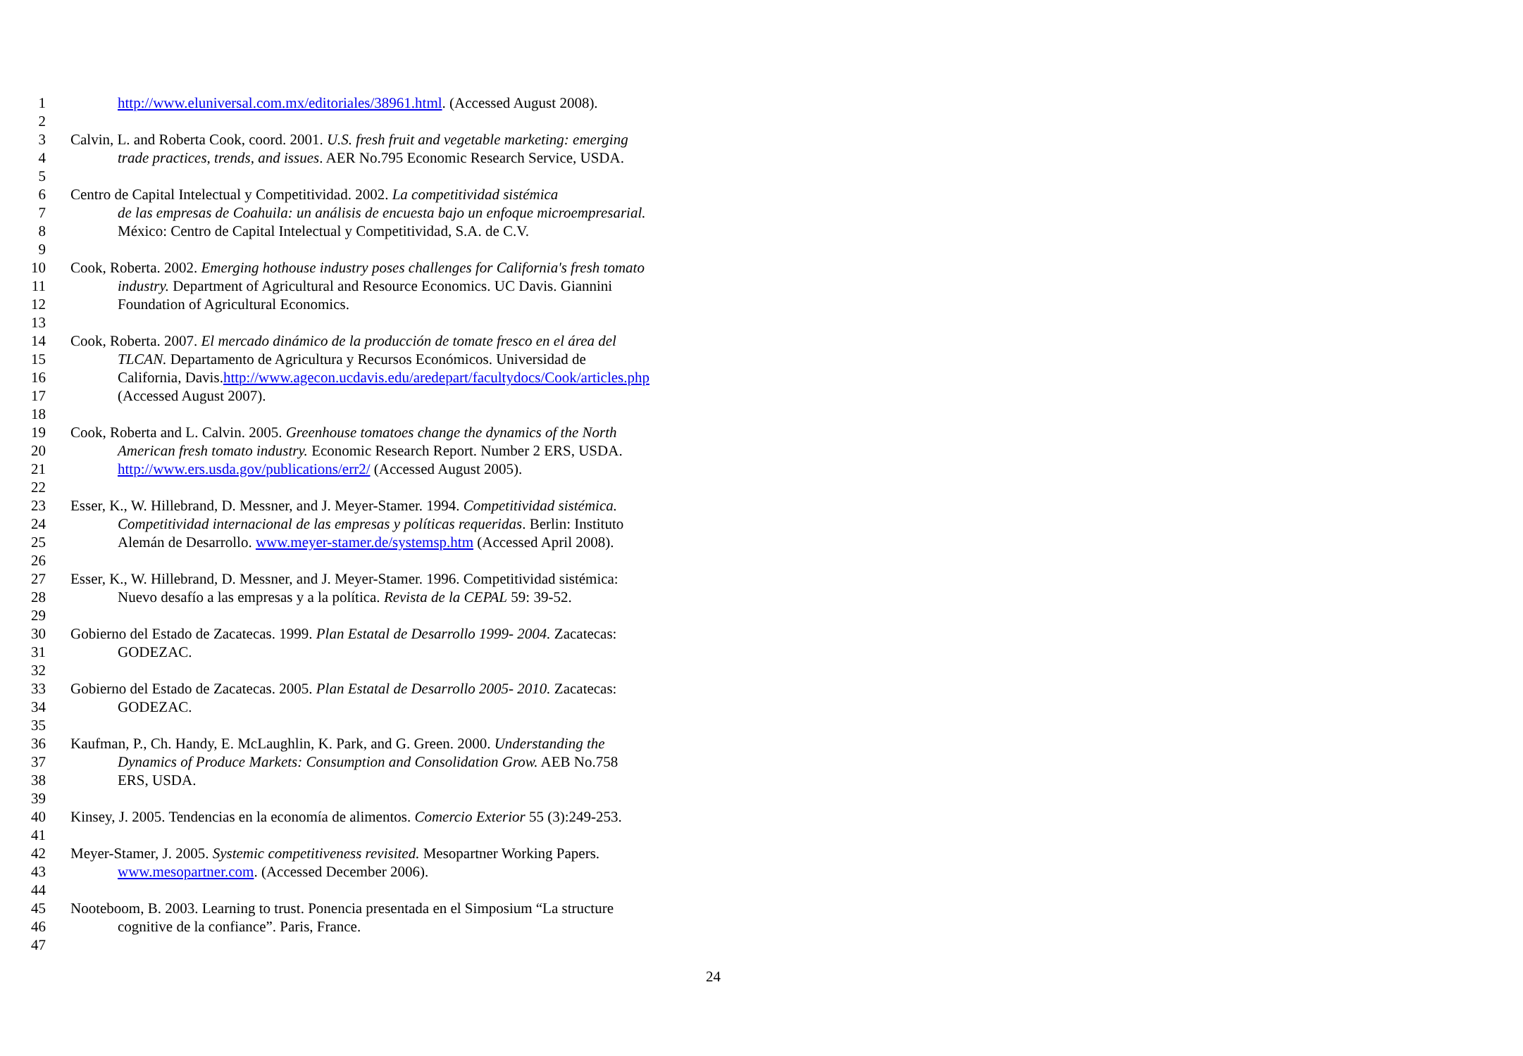1 http://www.eluniversal.com.mx/editoriales/38961.html. (Accessed August 2008).
2
3 Calvin, L. and Roberta Cook, coord. 2001. U.S. fresh fruit and vegetable marketing: emerging
4 trade practices, trends, and issues. AER No.795 Economic Research Service, USDA.
5
6 Centro de Capital Intelectual y Competitividad. 2002. La competitividad sistémica
7 de las empresas de Coahuila: un análisis de encuesta bajo un enfoque microempresarial.
8 México: Centro de Capital Intelectual y Competitividad, S.A. de C.V.
9
10 Cook, Roberta. 2002. Emerging hothouse industry poses challenges for California's fresh tomato
11 industry. Department of Agricultural and Resource Economics. UC Davis. Giannini
12 Foundation of Agricultural Economics.
13
14 Cook, Roberta. 2007. El mercado dinámico de la producción de tomate fresco en el área del
15 TLCAN. Departamento de Agricultura y Recursos Económicos. Universidad de
16 California, Davis.http://www.agecon.ucdavis.edu/aredepart/facultydocs/Cook/articles.php
17 (Accessed August 2007).
18
19 Cook, Roberta and L. Calvin. 2005. Greenhouse tomatoes change the dynamics of the North
20 American fresh tomato industry. Economic Research Report. Number 2 ERS, USDA.
21 http://www.ers.usda.gov/publications/err2/ (Accessed August 2005).
22
23 Esser, K., W. Hillebrand, D. Messner, and J. Meyer-Stamer. 1994. Competitividad sistémica.
24 Competitividad internacional de las empresas y políticas requeridas. Berlin: Instituto
25 Alemán de Desarrollo. www.meyer-stamer.de/systemsp.htm (Accessed April 2008).
26
27 Esser, K., W. Hillebrand, D. Messner, and J. Meyer-Stamer. 1996. Competitividad sistémica:
28 Nuevo desafío a las empresas y a la política. Revista de la CEPAL 59: 39-52.
29
30 Gobierno del Estado de Zacatecas. 1999. Plan Estatal de Desarrollo 1999- 2004. Zacatecas:
31 GODEZAC.
32
33 Gobierno del Estado de Zacatecas. 2005. Plan Estatal de Desarrollo 2005- 2010. Zacatecas:
34 GODEZAC.
35
36 Kaufman, P., Ch. Handy, E. McLaughlin, K. Park, and G. Green. 2000. Understanding the
37 Dynamics of Produce Markets: Consumption and Consolidation Grow. AEB No.758
38 ERS, USDA.
39
40 Kinsey, J. 2005. Tendencias en la economía de alimentos. Comercio Exterior 55 (3):249-253.
41
42 Meyer-Stamer, J. 2005. Systemic competitiveness revisited. Mesopartner Working Papers.
43 www.mesopartner.com. (Accessed December 2006).
44
45 Nooteboom, B. 2003. Learning to trust. Ponencia presentada en el Simposium “La structure
46 cognitive de la confiance”. Paris, France.
47
24